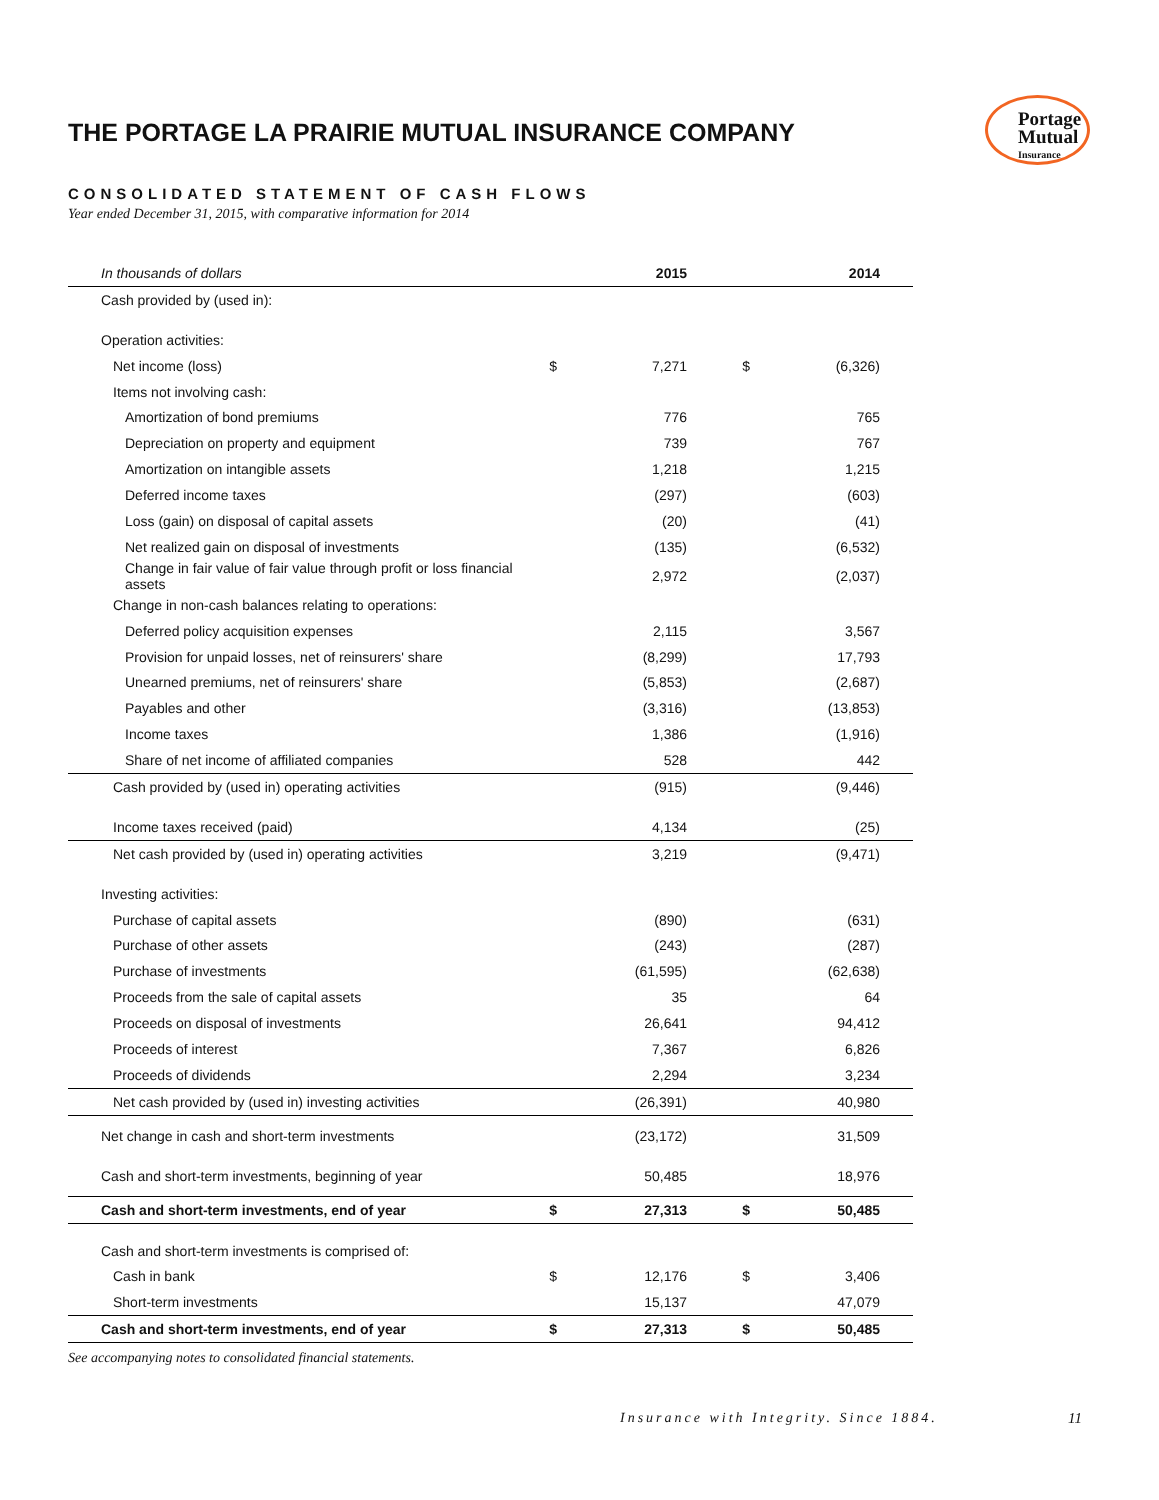THE PORTAGE LA PRAIRIE MUTUAL INSURANCE COMPANY
Portage
Mutual
Insurance
CONSOLIDATED STATEMENT OF CASH FLOWS
Year ended December 31, 2015, with comparative information for 2014
| In thousands of dollars | | 2015 | | 2014 |
| --- | --- | --- | --- | --- |
| Cash provided by (used in): | | | | |
| Operation activities: | | | | |
| Net income (loss) | $ | 7,271 | $ | (6,326) |
| Items not involving cash: | | | | |
| Amortization of bond premiums | | 776 | | 765 |
| Depreciation on property and equipment | | 739 | | 767 |
| Amortization on intangible assets | | 1,218 | | 1,215 |
| Deferred income taxes | | (297) | | (603) |
| Loss (gain) on disposal of capital assets | | (20) | | (41) |
| Net realized gain on disposal of investments | | (135) | | (6,532) |
| Change in fair value of fair value through profit or loss financial assets | | 2,972 | | (2,037) |
| Change in non-cash balances relating to operations: | | | | |
| Deferred policy acquisition expenses | | 2,115 | | 3,567 |
| Provision for unpaid losses, net of reinsurers' share | | (8,299) | | 17,793 |
| Unearned premiums, net of reinsurers' share | | (5,853) | | (2,687) |
| Payables and other | | (3,316) | | (13,853) |
| Income taxes | | 1,386 | | (1,916) |
| Share of net income of affiliated companies | | 528 | | 442 |
| Cash provided by (used in) operating activities | | (915) | | (9,446) |
| Income taxes received (paid) | | 4,134 | | (25) |
| Net cash provided by (used in) operating activities | | 3,219 | | (9,471) |
| Investing activities: | | | | |
| Purchase of capital assets | | (890) | | (631) |
| Purchase of other assets | | (243) | | (287) |
| Purchase of investments | | (61,595) | | (62,638) |
| Proceeds from the sale of capital assets | | 35 | | 64 |
| Proceeds on disposal of investments | | 26,641 | | 94,412 |
| Proceeds of interest | | 7,367 | | 6,826 |
| Proceeds of dividends | | 2,294 | | 3,234 |
| Net cash provided by (used in) investing activities | | (26,391) | | 40,980 |
| Net change in cash and short-term investments | | (23,172) | | 31,509 |
| Cash and short-term investments, beginning of year | | 50,485 | | 18,976 |
| Cash and short-term investments, end of year | $ | 27,313 | $ | 50,485 |
| Cash and short-term investments is comprised of: | | | | |
| Cash in bank | $ | 12,176 | $ | 3,406 |
| Short-term investments | | 15,137 | | 47,079 |
| Cash and short-term investments, end of year | $ | 27,313 | $ | 50,485 |
See accompanying notes to consolidated financial statements.
Insurance with Integrity. Since 1884.
11